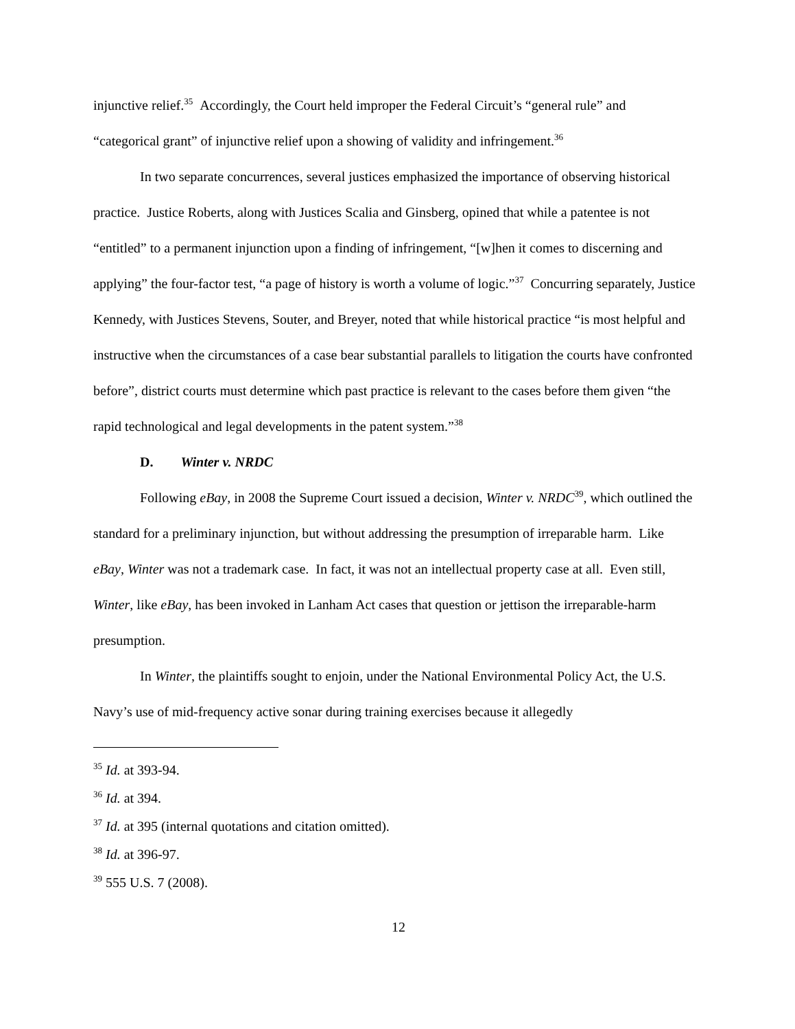injunctive relief.<sup>35</sup> Accordingly, the Court held improper the Federal Circuit’s “general rule” and “categorical grant” of injunctive relief upon a showing of validity and infringement.<sup>36</sup>
In two separate concurrences, several justices emphasized the importance of observing historical practice. Justice Roberts, along with Justices Scalia and Ginsberg, opined that while a patentee is not “entitled” to a permanent injunction upon a finding of infringement, “[w]hen it comes to discerning and applying” the four-factor test, “a page of history is worth a volume of logic.”<sup>37</sup> Concurring separately, Justice Kennedy, with Justices Stevens, Souter, and Breyer, noted that while historical practice “is most helpful and instructive when the circumstances of a case bear substantial parallels to litigation the courts have confronted before”, district courts must determine which past practice is relevant to the cases before them given “the rapid technological and legal developments in the patent system.”<sup>38</sup>
D. Winter v. NRDC
Following eBay, in 2008 the Supreme Court issued a decision, Winter v. NRDC<sup>39</sup>, which outlined the standard for a preliminary injunction, but without addressing the presumption of irreparable harm. Like eBay, Winter was not a trademark case. In fact, it was not an intellectual property case at all. Even still, Winter, like eBay, has been invoked in Lanham Act cases that question or jettison the irreparable-harm presumption.
In Winter, the plaintiffs sought to enjoin, under the National Environmental Policy Act, the U.S. Navy’s use of mid-frequency active sonar during training exercises because it allegedly
<sup>35</sup> Id. at 393-94.
<sup>36</sup> Id. at 394.
<sup>37</sup> Id. at 395 (internal quotations and citation omitted).
<sup>38</sup> Id. at 396-97.
<sup>39</sup> 555 U.S. 7 (2008).
12